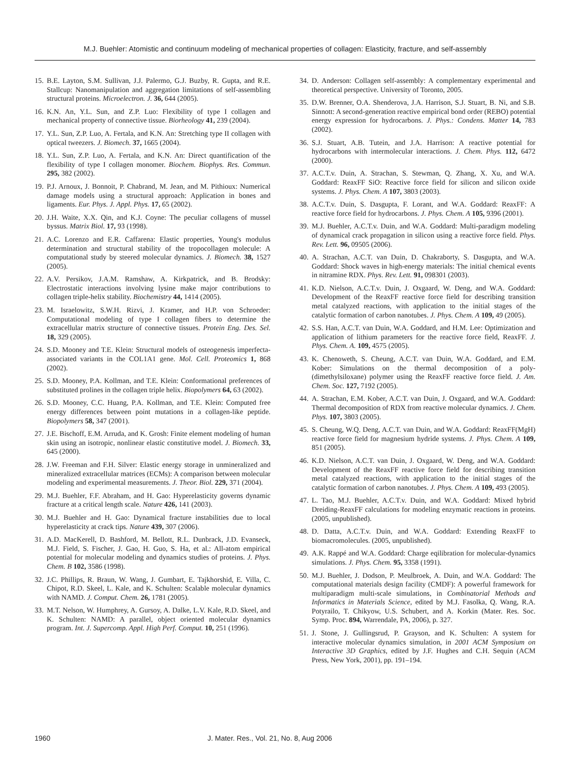M.J. Buehler: Atomistic and continuum modeling of mechanical properties of collagen: Elasticity, fracture, and self-assembly
15.
B.E. Layton, S.M. Sullivan, J.J. Palermo, G.J. Buzby, R. Gupta, and R.E. Stallcup: Nanomanipulation and aggregation limitations of self-assembling structural proteins. Microelectron. J. 36, 644 (2005).
16.
K.N. An, Y.L. Sun, and Z.P. Luo: Flexibility of type I collagen and mechanical property of connective tissue. Biorheology 41, 239 (2004).
17.
Y.L. Sun, Z.P. Luo, A. Fertala, and K.N. An: Stretching type II collagen with optical tweezers. J. Biomech. 37, 1665 (2004).
18.
Y.L. Sun, Z.P. Luo, A. Fertala, and K.N. An: Direct quantification of the flexibility of type I collagen monomer. Biochem. Biophys. Res. Commun. 295, 382 (2002).
19.
P.J. Arnoux, J. Bonnoit, P. Chabrand, M. Jean, and M. Pithioux: Numerical damage models using a structural approach: Application in bones and ligaments. Eur. Phys. J. Appl. Phys. 17, 65 (2002).
20.
J.H. Waite, X.X. Qin, and K.J. Coyne: The peculiar collagens of mussel byssus. Matrix Biol. 17, 93 (1998).
21.
A.C. Lorenzo and E.R. Caffarena: Elastic properties, Young's modulus determination and structural stability of the tropocollagen molecule: A computational study by steered molecular dynamics. J. Biomech. 38, 1527 (2005).
22.
A.V. Persikov, J.A.M. Ramshaw, A. Kirkpatrick, and B. Brodsky: Electrostatic interactions involving lysine make major contributions to collagen triple-helix stability. Biochemistry 44, 1414 (2005).
23.
M. Israelowitz, S.W.H. Rizvi, J. Kramer, and H.P. von Schroeder: Computational modeling of type I collagen fibers to determine the extracellular matrix structure of connective tissues. Protein Eng. Des. Sel. 18, 329 (2005).
24.
S.D. Mooney and T.E. Klein: Structural models of osteogenesis imperfecta-associated variants in the COL1A1 gene. Mol. Cell. Proteomics 1, 868 (2002).
25.
S.D. Mooney, P.A. Kollman, and T.E. Klein: Conformational preferences of substituted prolines in the collagen triple helix. Biopolymers 64, 63 (2002).
26.
S.D. Mooney, C.C. Huang, P.A. Kollman, and T.E. Klein: Computed free energy differences between point mutations in a collagen-like peptide. Biopolymers 58, 347 (2001).
27.
J.E. Bischoff, E.M. Arruda, and K. Grosh: Finite element modeling of human skin using an isotropic, nonlinear elastic constitutive model. J. Biomech. 33, 645 (2000).
28.
J.W. Freeman and F.H. Silver: Elastic energy storage in unmineralized and mineralized extracellular matrices (ECMs): A comparison between molecular modeling and experimental measurements. J. Theor. Biol. 229, 371 (2004).
29.
M.J. Buehler, F.F. Abraham, and H. Gao: Hyperelasticity governs dynamic fracture at a critical length scale. Nature 426, 141 (2003).
30.
M.J. Buehler and H. Gao: Dynamical fracture instabilities due to local hyperelasticity at crack tips. Nature 439, 307 (2006).
31.
A.D. MacKerell, D. Bashford, M. Bellott, R.L. Dunbrack, J.D. Evanseck, M.J. Field, S. Fischer, J. Gao, H. Guo, S. Ha, et al.: All-atom empirical potential for molecular modeling and dynamics studies of proteins. J. Phys. Chem. B 102, 3586 (1998).
32.
J.C. Phillips, R. Braun, W. Wang, J. Gumbart, E. Tajkhorshid, E. Villa, C. Chipot, R.D. Skeel, L. Kale, and K. Schulten: Scalable molecular dynamics with NAMD. J. Comput. Chem. 26, 1781 (2005).
33.
M.T. Nelson, W. Humphrey, A. Gursoy, A. Dalke, L.V. Kale, R.D. Skeel, and K. Schulten: NAMD: A parallel, object oriented molecular dynamics program. Int. J. Supercomp. Appl. High Perf. Comput. 10, 251 (1996).
34.
D. Anderson: Collagen self-assembly: A complementary experimental and theoretical perspective. University of Toronto, 2005.
35.
D.W. Brenner, O.A. Shenderova, J.A. Harrison, S.J. Stuart, B. Ni, and S.B. Sinnott: A second-generation reactive empirical bond order (REBO) potential energy expression for hydrocarbons. J. Phys.: Condens. Matter 14, 783 (2002).
36.
S.J. Stuart, A.B. Tutein, and J.A. Harrison: A reactive potential for hydrocarbons with intermolecular interactions. J. Chem. Phys. 112, 6472 (2000).
37.
A.C.T.v. Duin, A. Strachan, S. Stewman, Q. Zhang, X. Xu, and W.A. Goddard: ReaxFF SiO: Reactive force field for silicon and silicon oxide systems. J. Phys. Chem. A 107, 3803 (2003).
38.
A.C.T.v. Duin, S. Dasgupta, F. Lorant, and W.A. Goddard: ReaxFF: A reactive force field for hydrocarbons. J. Phys. Chem. A 105, 9396 (2001).
39.
M.J. Buehler, A.C.T.v. Duin, and W.A. Goddard: Multi-paradigm modeling of dynamical crack propagation in silicon using a reactive force field. Phys. Rev. Lett. 96, 09505 (2006).
40.
A. Strachan, A.C.T. van Duin, D. Chakraborty, S. Dasgupta, and W.A. Goddard: Shock waves in high-energy materials: The initial chemical events in nitramine RDX. Phys. Rev. Lett. 91, 098301 (2003).
41.
K.D. Nielson, A.C.T.v. Duin, J. Oxgaard, W. Deng, and W.A. Goddard: Development of the ReaxFF reactive force field for describing transition metal catalyzed reactions, with application to the initial stages of the catalytic formation of carbon nanotubes. J. Phys. Chem. A 109, 49 (2005).
42.
S.S. Han, A.C.T. van Duin, W.A. Goddard, and H.M. Lee: Optimization and application of lithium parameters for the reactive force field, ReaxFF. J. Phys. Chem. A. 109, 4575 (2005).
43.
K. Chenoweth, S. Cheung, A.C.T. van Duin, W.A. Goddard, and E.M. Kober: Simulations on the thermal decomposition of a poly-(dimethylsiloxane) polymer using the ReaxFF reactive force field. J. Am. Chem. Soc. 127, 7192 (2005).
44.
A. Strachan, E.M. Kober, A.C.T. van Duin, J. Oxgaard, and W.A. Goddard: Thermal decomposition of RDX from reactive molecular dynamics. J. Chem. Phys. 107, 3803 (2005).
45.
S. Cheung, W.Q. Deng, A.C.T. van Duin, and W.A. Goddard: ReaxFF(MgH) reactive force field for magnesium hydride systems. J. Phys. Chem. A 109, 851 (2005).
46.
K.D. Nielson, A.C.T. van Duin, J. Oxgaard, W. Deng, and W.A. Goddard: Development of the ReaxFF reactive force field for describing transition metal catalyzed reactions, with application to the initial stages of the catalytic formation of carbon nanotubes. J. Phys. Chem. A 109, 493 (2005).
47.
L. Tao, M.J. Buehler, A.C.T.v. Duin, and W.A. Goddard: Mixed hybrid Dreiding-ReaxFF calculations for modeling enzymatic reactions in proteins. (2005, unpublished).
48.
D. Datta, A.C.T.v. Duin, and W.A. Goddard: Extending ReaxFF to biomacromolecules. (2005, unpublished).
49.
A.K. Rappé and W.A. Goddard: Charge eqilibration for molecular-dynamics simulations. J. Phys. Chem. 95, 3358 (1991).
50.
M.J. Buehler, J. Dodson, P. Meulbroek, A. Duin, and W.A. Goddard: The computational materials design facility (CMDF): A powerful framework for multiparadigm multi-scale simulations, in Combinatorial Methods and Informatics in Materials Science, edited by M.J. Fasolka, Q. Wang, R.A. Potyrailo, T. Chikyow, U.S. Schubert, and A. Korkin (Mater. Res. Soc. Symp. Proc. 894, Warrendale, PA, 2006), p. 327.
51.
J. Stone, J. Gullingsrud, P. Grayson, and K. Schulten: A system for interactive molecular dynamics simulation, in 2001 ACM Symposium on Interactive 3D Graphics, edited by J.F. Hughes and C.H. Sequin (ACM Press, New York, 2001), pp. 191–194.
1960 J. Mater. Res., Vol. 21, No. 8, Aug 2006